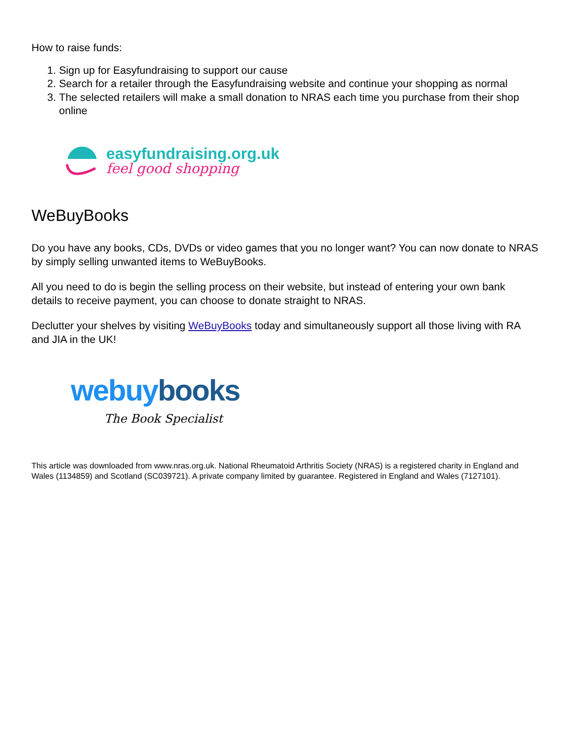How to raise funds:
1. Sign up for Easyfundraising to support our cause
2. Search for a retailer through the Easyfundraising website and continue your shopping as normal
3. The selected retailers will make a small donation to NRAS each time you purchase from their shop online
easyfundraising.org.uk
feel good shopping
WeBuyBooks
Do you have any books, CDs, DVDs or video games that you no longer want? You can now donate to NRAS by simply selling unwanted items to WeBuyBooks.
All you need to do is begin the selling process on their website, but instead of entering your own bank details to receive payment, you can choose to donate straight to NRAS.
Declutter your shelves by visiting WeBuyBooks today and simultaneously support all those living with RA and JIA in the UK!
webuy books
The Book Specialist
This article was downloaded from www.nras.org.uk. National Rheumatoid Arthritis Society (NRAS) is a registered charity in England and Wales (1134859) and Scotland (SC039721). A private company limited by guarantee. Registered in England and Wales (7127101).